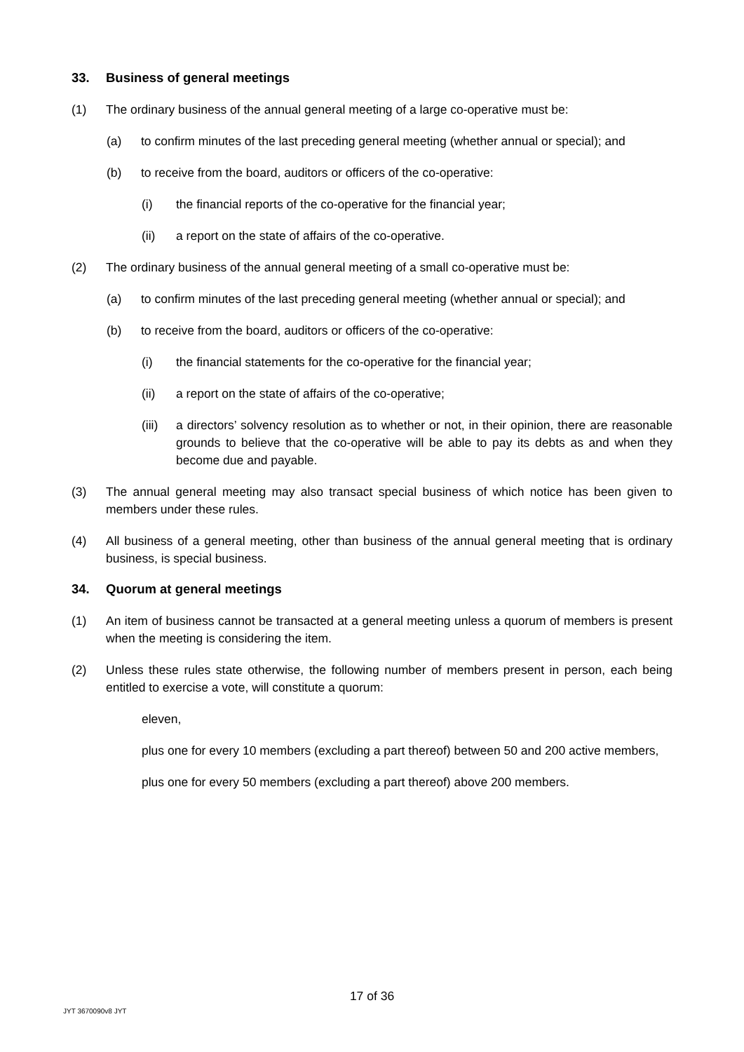33. Business of general meetings
(1) The ordinary business of the annual general meeting of a large co-operative must be:
(a) to confirm minutes of the last preceding general meeting (whether annual or special); and
(b) to receive from the board, auditors or officers of the co-operative:
(i) the financial reports of the co-operative for the financial year;
(ii) a report on the state of affairs of the co-operative.
(2) The ordinary business of the annual general meeting of a small co-operative must be:
(a) to confirm minutes of the last preceding general meeting (whether annual or special); and
(b) to receive from the board, auditors or officers of the co-operative:
(i) the financial statements for the co-operative for the financial year;
(ii) a report on the state of affairs of the co-operative;
(iii)
a directors’ solvency resolution as to whether or not, in their opinion, there are reasonable grounds to believe that the co-operative will be able to pay its debts as and when they become due and payable.
(3) The annual general meeting may also transact special business of which notice has been given to members under these rules.
(4) All business of a general meeting, other than business of the annual general meeting that is ordinary business, is special business.
34. Quorum at general meetings
(1) An item of business cannot be transacted at a general meeting unless a quorum of members is present when the meeting is considering the item.
(2) Unless these rules state otherwise, the following number of members present in person, each being entitled to exercise a vote, will constitute a quorum:
eleven,
plus one for every 10 members (excluding a part thereof) between 50 and 200 active members,
plus one for every 50 members (excluding a part thereof) above 200 members.
17 of 36
JYT 3670090v8 JYT